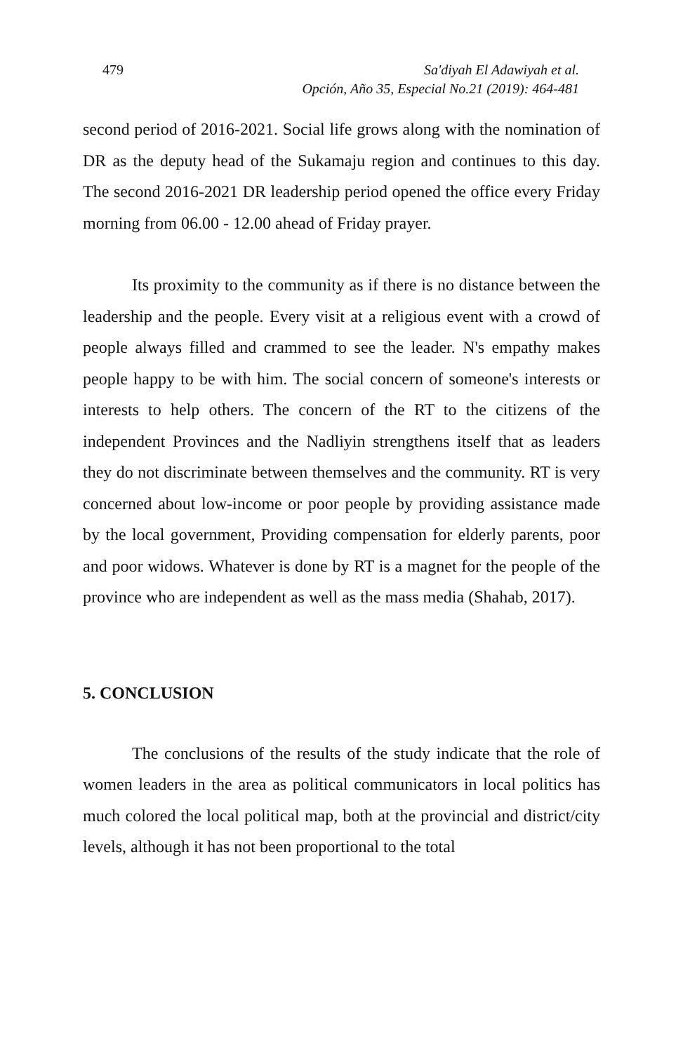479 Sa'diyah El Adawiyah et al.
Opción, Año 35, Especial No.21 (2019): 464-481
second period of 2016-2021. Social life grows along with the nomination of DR as the deputy head of the Sukamaju region and continues to this day. The second 2016-2021 DR leadership period opened the office every Friday morning from 06.00 - 12.00 ahead of Friday prayer.
Its proximity to the community as if there is no distance between the leadership and the people. Every visit at a religious event with a crowd of people always filled and crammed to see the leader. N's empathy makes people happy to be with him. The social concern of someone's interests or interests to help others. The concern of the RT to the citizens of the independent Provinces and the Nadliyin strengthens itself that as leaders they do not discriminate between themselves and the community. RT is very concerned about low-income or poor people by providing assistance made by the local government, Providing compensation for elderly parents, poor and poor widows. Whatever is done by RT is a magnet for the people of the province who are independent as well as the mass media (Shahab, 2017).
5. CONCLUSION
The conclusions of the results of the study indicate that the role of women leaders in the area as political communicators in local politics has much colored the local political map, both at the provincial and district/city levels, although it has not been proportional to the total